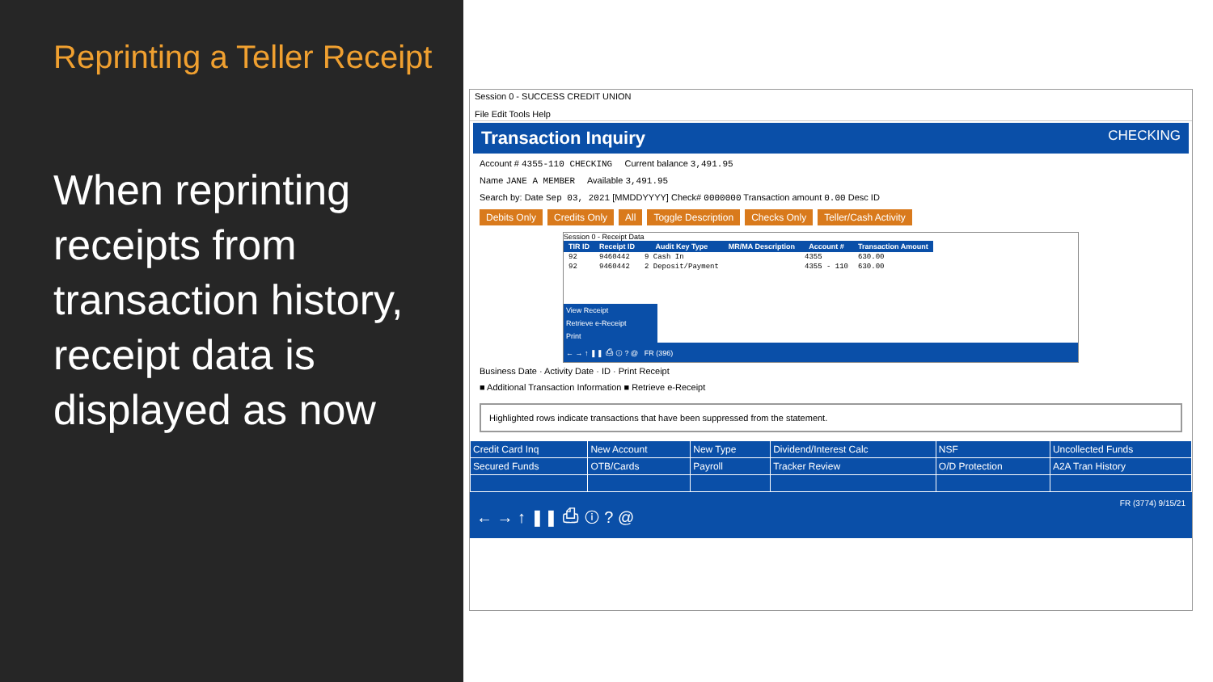Reprinting a Teller Receipt
When reprinting receipts from transaction history, receipt data is displayed as now
Session 0 - SUCCESS CREDIT UNION
File Edit Tools Help
Transaction Inquiry CHECKING
Account # 4355-110 CHECKING Current balance 3,491.95
Name JANE A MEMBER Available 3,491.95
Search by: Date Sep 03, 2021 [MMDDYYYY] Check# 0000000 Transaction amount 0.00 Desc ID
Debits Only Credits Only All Toggle Description Checks Only Teller/Cash Activity
Session 0 - Receipt Data
| TIR ID | Receipt ID | Audit Key Type | MR/MA Description | Account # | Transaction Amount |
| --- | --- | --- | --- | --- | --- |
| 92 | 9460442 | 9 Cash In | | 4355 | 630.00 |
| 92 | 9460442 | 2 Deposit/Payment | | 4355 - 110 | 630.00 |
View Receipt
Retrieve e-Receipt
Print
← → ↑ ❚❚ ⎙ ⓘ ? @ FR (396)
Business Date · Activity Date · ID · Print Receipt
■ Additional Transaction Information ■ Retrieve e-Receipt
Highlighted rows indicate transactions that have been suppressed from the statement.
| Credit Card Inq | New Account | New Type | Dividend/Interest Calc | NSF | Uncollected Funds |
| Secured Funds | OTB/Cards | Payroll | Tracker Review | O/D Protection | A2A Tran History |
← → ↑ ❚❚ ⎙ ⓘ ? @ FR (3774) 9/15/21